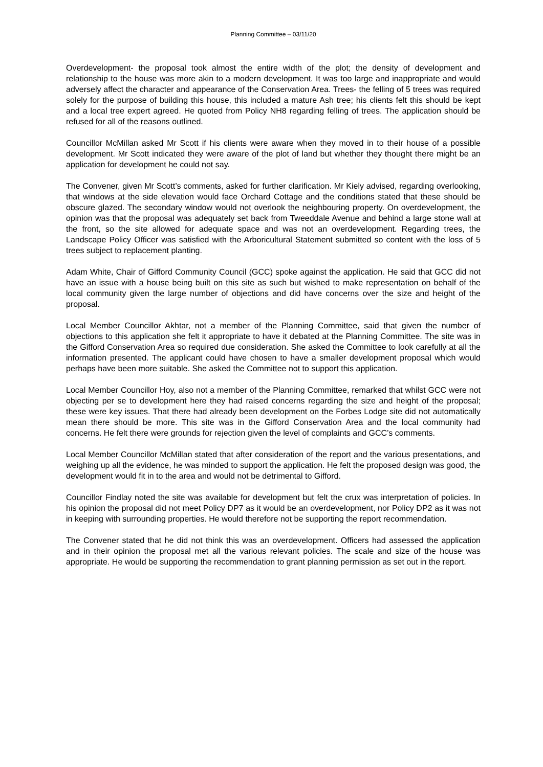Planning Committee – 03/11/20
Overdevelopment- the proposal took almost the entire width of the plot; the density of development and relationship to the house was more akin to a modern development. It was too large and inappropriate and would adversely affect the character and appearance of the Conservation Area. Trees- the felling of 5 trees was required solely for the purpose of building this house, this included a mature Ash tree; his clients felt this should be kept and a local tree expert agreed. He quoted from Policy NH8 regarding felling of trees. The application should be refused for all of the reasons outlined.
Councillor McMillan asked Mr Scott if his clients were aware when they moved in to their house of a possible development. Mr Scott indicated they were aware of the plot of land but whether they thought there might be an application for development he could not say.
The Convener, given Mr Scott’s comments, asked for further clarification. Mr Kiely advised, regarding overlooking, that windows at the side elevation would face Orchard Cottage and the conditions stated that these should be obscure glazed. The secondary window would not overlook the neighbouring property. On overdevelopment, the opinion was that the proposal was adequately set back from Tweeddale Avenue and behind a large stone wall at the front, so the site allowed for adequate space and was not an overdevelopment. Regarding trees, the Landscape Policy Officer was satisfied with the Arboricultural Statement submitted so content with the loss of 5 trees subject to replacement planting.
Adam White, Chair of Gifford Community Council (GCC) spoke against the application. He said that GCC did not have an issue with a house being built on this site as such but wished to make representation on behalf of the local community given the large number of objections and did have concerns over the size and height of the proposal.
Local Member Councillor Akhtar, not a member of the Planning Committee, said that given the number of objections to this application she felt it appropriate to have it debated at the Planning Committee. The site was in the Gifford Conservation Area so required due consideration. She asked the Committee to look carefully at all the information presented. The applicant could have chosen to have a smaller development proposal which would perhaps have been more suitable. She asked the Committee not to support this application.
Local Member Councillor Hoy, also not a member of the Planning Committee, remarked that whilst GCC were not objecting per se to development here they had raised concerns regarding the size and height of the proposal; these were key issues. That there had already been development on the Forbes Lodge site did not automatically mean there should be more. This site was in the Gifford Conservation Area and the local community had concerns. He felt there were grounds for rejection given the level of complaints and GCC’s comments.
Local Member Councillor McMillan stated that after consideration of the report and the various presentations, and weighing up all the evidence, he was minded to support the application. He felt the proposed design was good, the development would fit in to the area and would not be detrimental to Gifford.
Councillor Findlay noted the site was available for development but felt the crux was interpretation of policies. In his opinion the proposal did not meet Policy DP7 as it would be an overdevelopment, nor Policy DP2 as it was not in keeping with surrounding properties. He would therefore not be supporting the report recommendation.
The Convener stated that he did not think this was an overdevelopment. Officers had assessed the application and in their opinion the proposal met all the various relevant policies. The scale and size of the house was appropriate. He would be supporting the recommendation to grant planning permission as set out in the report.